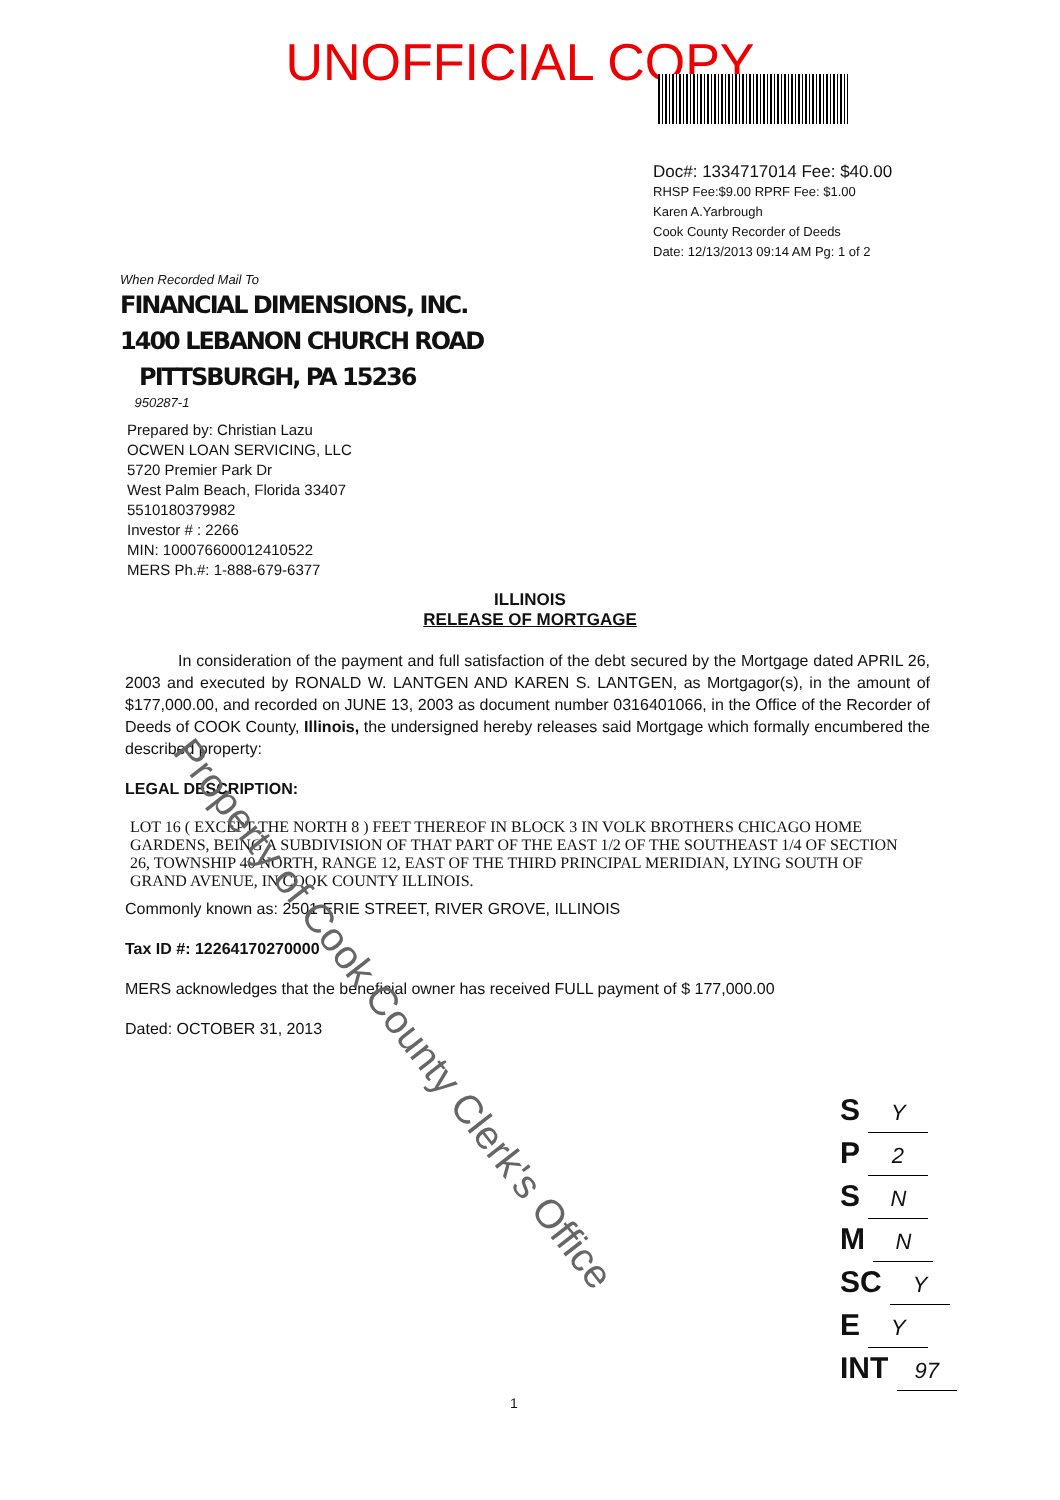UNOFFICIAL COPY
Doc#: 1334717014 Fee: $40.00
RHSP Fee:$9.00 RPRF Fee: $1.00
Karen A.Yarbrough
Cook County Recorder of Deeds
Date: 12/13/2013 09:14 AM Pg: 1 of 2
When Recorded Mail To
FINANCIAL DIMENSIONS, INC.
1400 LEBANON CHURCH ROAD
PITTSBURGH, PA 15236
950287-1
Prepared by: Christian Lazu
OCWEN LOAN SERVICING, LLC
5720 Premier Park Dr
West Palm Beach, Florida 33407
5510180379982
Investor # : 2266
MIN: 100076600012410522
MERS Ph.#: 1-888-679-6377
ILLINOIS
RELEASE OF MORTGAGE
In consideration of the payment and full satisfaction of the debt secured by the Mortgage dated APRIL 26, 2003 and executed by RONALD W. LANTGEN AND KAREN S. LANTGEN, as Mortgagor(s), in the amount of $177,000.00, and recorded on JUNE 13, 2003 as document number 0316401066, in the Office of the Recorder of Deeds of COOK County, Illinois, the undersigned hereby releases said Mortgage which formally encumbered the described property:
LEGAL DESCRIPTION:
LOT 16 ( EXCEPT THE NORTH 8 ) FEET THEREOF IN BLOCK 3 IN VOLK BROTHERS CHICAGO HOME GARDENS, BEING A SUBDIVISION OF THAT PART OF THE EAST 1/2 OF THE SOUTHEAST 1/4 OF SECTION 26, TOWNSHIP 40 NORTH, RANGE 12, EAST OF THE THIRD PRINCIPAL MERIDIAN, LYING SOUTH OF GRAND AVENUE, IN COOK COUNTY ILLINOIS.
Commonly known as: 2501 ERIE STREET, RIVER GROVE, ILLINOIS
Tax ID #: 12264170270000
MERS acknowledges that the beneficial owner has received FULL payment of $ 177,000.00
Dated: OCTOBER 31, 2013
Property of Cook County Clerk's Office
S Y
P 2
S N
M N
SC Y
E Y
INT 97
1